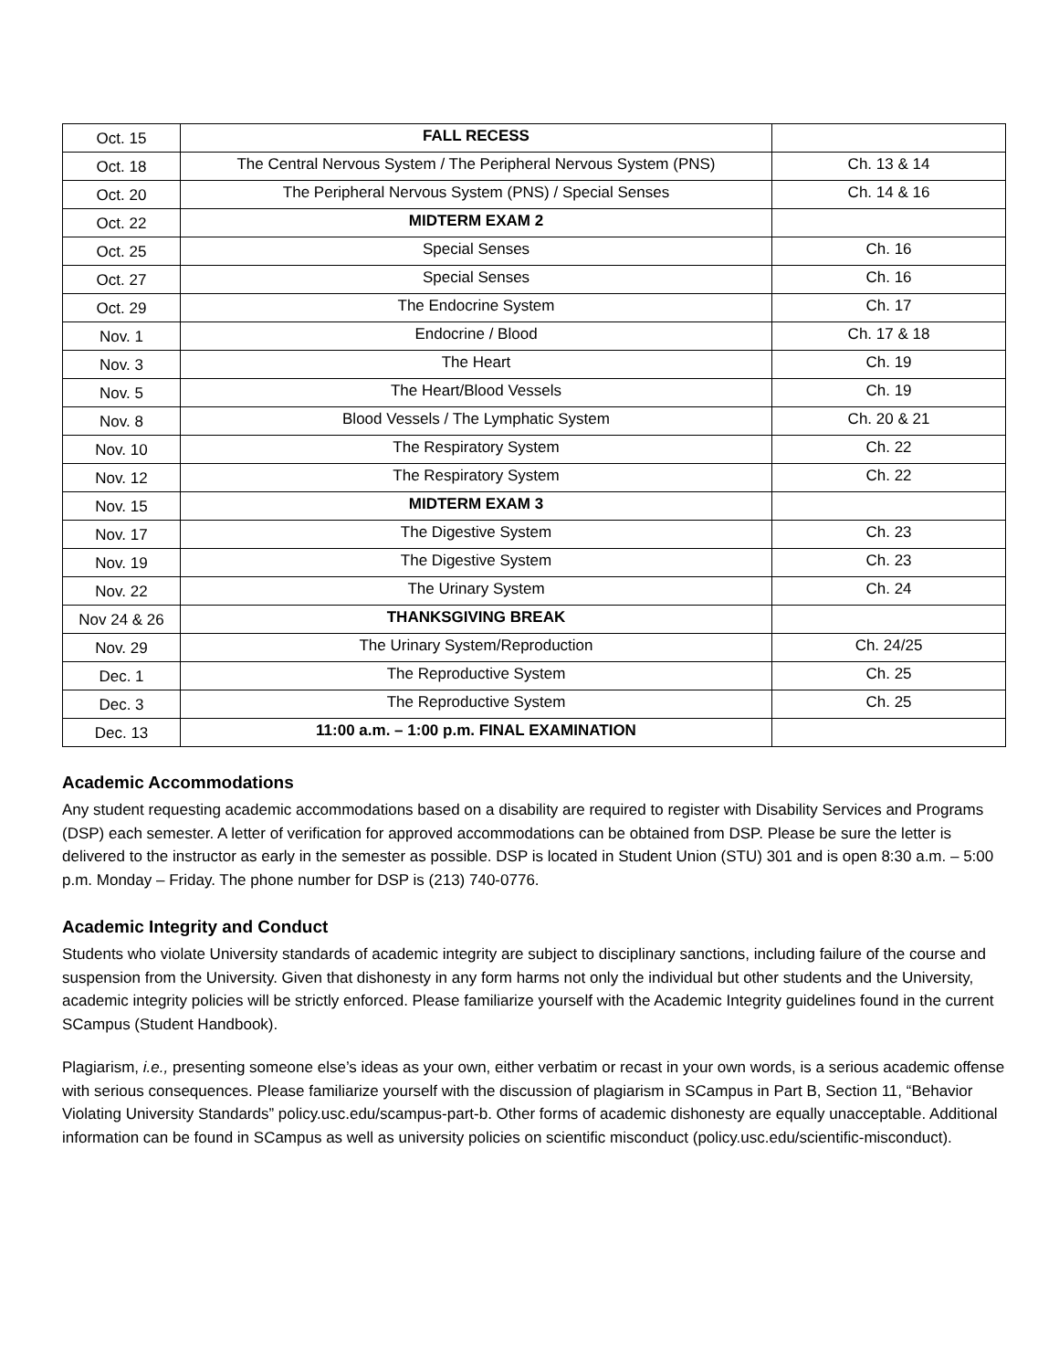| Oct. 15 | FALL RECESS | |
| Oct. 18 | The Central Nervous System / The Peripheral Nervous System (PNS) | Ch. 13 & 14 |
| Oct. 20 | The Peripheral Nervous System (PNS) / Special Senses | Ch. 14 & 16 |
| Oct. 22 | MIDTERM EXAM 2 | |
| Oct. 25 | Special Senses | Ch. 16 |
| Oct. 27 | Special Senses | Ch. 16 |
| Oct. 29 | The Endocrine System | Ch. 17 |
| Nov. 1 | Endocrine / Blood | Ch. 17 & 18 |
| Nov. 3 | The Heart | Ch. 19 |
| Nov. 5 | The Heart/Blood Vessels | Ch. 19 |
| Nov. 8 | Blood Vessels / The Lymphatic System | Ch. 20 & 21 |
| Nov. 10 | The Respiratory System | Ch. 22 |
| Nov. 12 | The Respiratory System | Ch. 22 |
| Nov. 15 | MIDTERM EXAM 3 | |
| Nov. 17 | The Digestive System | Ch. 23 |
| Nov. 19 | The Digestive System | Ch. 23 |
| Nov. 22 | The Urinary System | Ch. 24 |
| Nov 24 & 26 | THANKSGIVING BREAK | |
| Nov. 29 | The Urinary System/Reproduction | Ch. 24/25 |
| Dec. 1 | The Reproductive System | Ch. 25 |
| Dec. 3 | The Reproductive System | Ch. 25 |
| Dec. 13 | 11:00 a.m. – 1:00 p.m. FINAL EXAMINATION | |
Academic Accommodations
Any student requesting academic accommodations based on a disability are required to register with Disability Services and Programs (DSP) each semester. A letter of verification for approved accommodations can be obtained from DSP. Please be sure the letter is delivered to the instructor as early in the semester as possible. DSP is located in Student Union (STU) 301 and is open 8:30 a.m. – 5:00 p.m. Monday – Friday. The phone number for DSP is (213) 740-0776.
Academic Integrity and Conduct
Students who violate University standards of academic integrity are subject to disciplinary sanctions, including failure of the course and suspension from the University. Given that dishonesty in any form harms not only the individual but other students and the University, academic integrity policies will be strictly enforced. Please familiarize yourself with the Academic Integrity guidelines found in the current SCampus (Student Handbook).
Plagiarism, i.e., presenting someone else’s ideas as your own, either verbatim or recast in your own words, is a serious academic offense with serious consequences. Please familiarize yourself with the discussion of plagiarism in SCampus in Part B, Section 11, “Behavior Violating University Standards” policy.usc.edu/scampus-part-b. Other forms of academic dishonesty are equally unacceptable. Additional information can be found in SCampus as well as university policies on scientific misconduct (policy.usc.edu/scientific-misconduct).